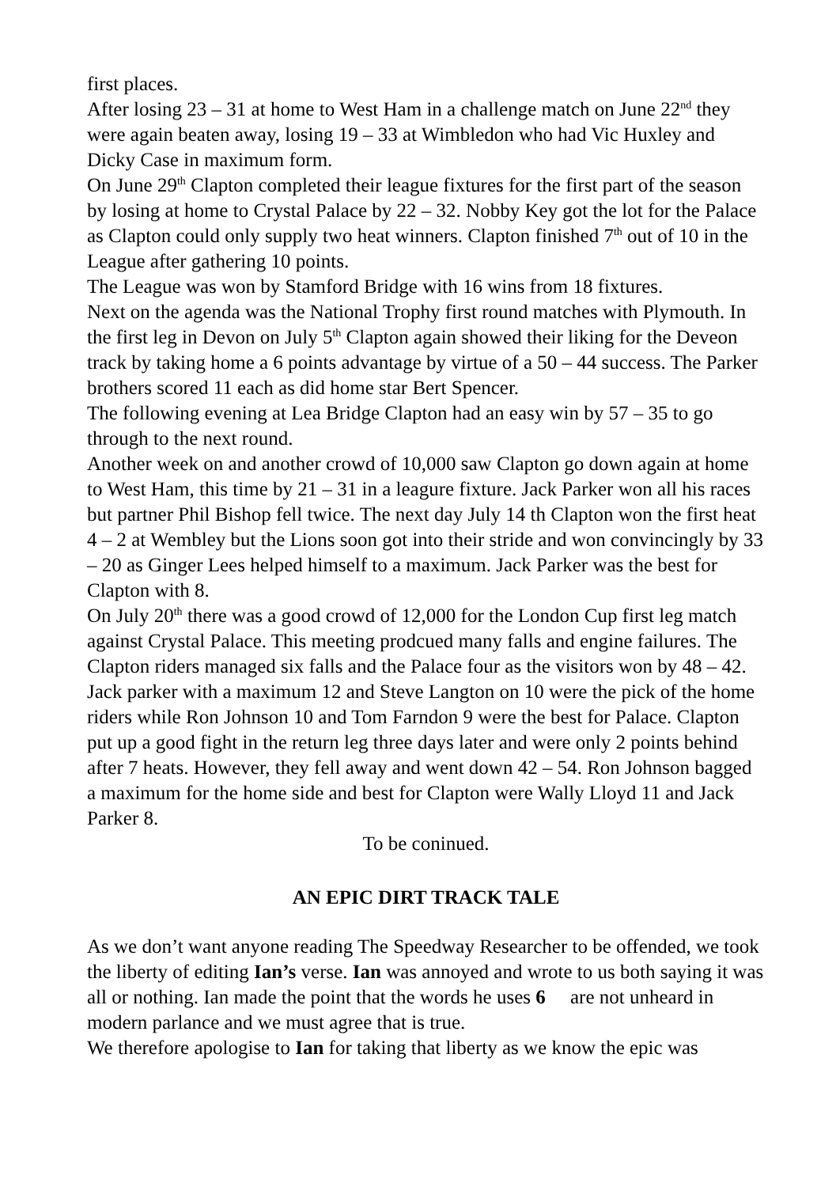first places.
After losing 23 – 31 at home to West Ham in a challenge match on June 22<sup>nd</sup> they were again beaten away, losing 19 – 33 at Wimbledon who had Vic Huxley and Dicky Case in maximum form.
On June 29<sup>th</sup> Clapton completed their league fixtures for the first part of the season by losing at home to Crystal Palace by 22 – 32. Nobby Key got the lot for the Palace as Clapton could only supply two heat winners. Clapton finished 7<sup>th</sup> out of 10 in the League after gathering 10 points.
The League was won by Stamford Bridge with 16 wins from 18 fixtures.
Next on the agenda was the National Trophy first round matches with Plymouth. In the first leg in Devon on July 5<sup>th</sup> Clapton again showed their liking for the Deveon track by taking home a 6 points advantage by virtue of a 50 – 44 success. The Parker brothers scored 11 each as did home star Bert Spencer.
The following evening at Lea Bridge Clapton had an easy win by 57 – 35 to go through to the next round.
Another week on and another crowd of 10,000 saw Clapton go down again at home to West Ham, this time by 21 – 31 in a leagure fixture. Jack Parker won all his races but partner Phil Bishop fell twice. The next day July 14 th Clapton won the first heat 4 – 2 at Wembley but the Lions soon got into their stride and won convincingly by 33 – 20 as Ginger Lees helped himself to a maximum. Jack Parker was the best for Clapton with 8.
On July 20<sup>th</sup> there was a good crowd of 12,000 for the London Cup first leg match against Crystal Palace. This meeting prodcued many falls and engine failures. The Clapton riders managed six falls and the Palace four as the visitors won by 48 – 42. Jack parker with a maximum 12 and Steve Langton on 10 were the pick of the home riders while Ron Johnson 10 and Tom Farndon 9 were the best for Palace. Clapton put up a good fight in the return leg three days later and were only 2 points behind after 7 heats. However, they fell away and went down 42 – 54. Ron Johnson bagged a maximum for the home side and best for Clapton were Wally Lloyd 11 and Jack Parker 8.
To be coninued.
AN EPIC DIRT TRACK TALE
As we don’t want anyone reading The Speedway Researcher to be offended, we took the liberty of editing Ian’s verse. Ian was annoyed and wrote to us both saying it was all or nothing. Ian made the point that the words he uses 6 are not unheard in modern parlance and we must agree that is true.
We therefore apologise to Ian for taking that liberty as we know the epic was